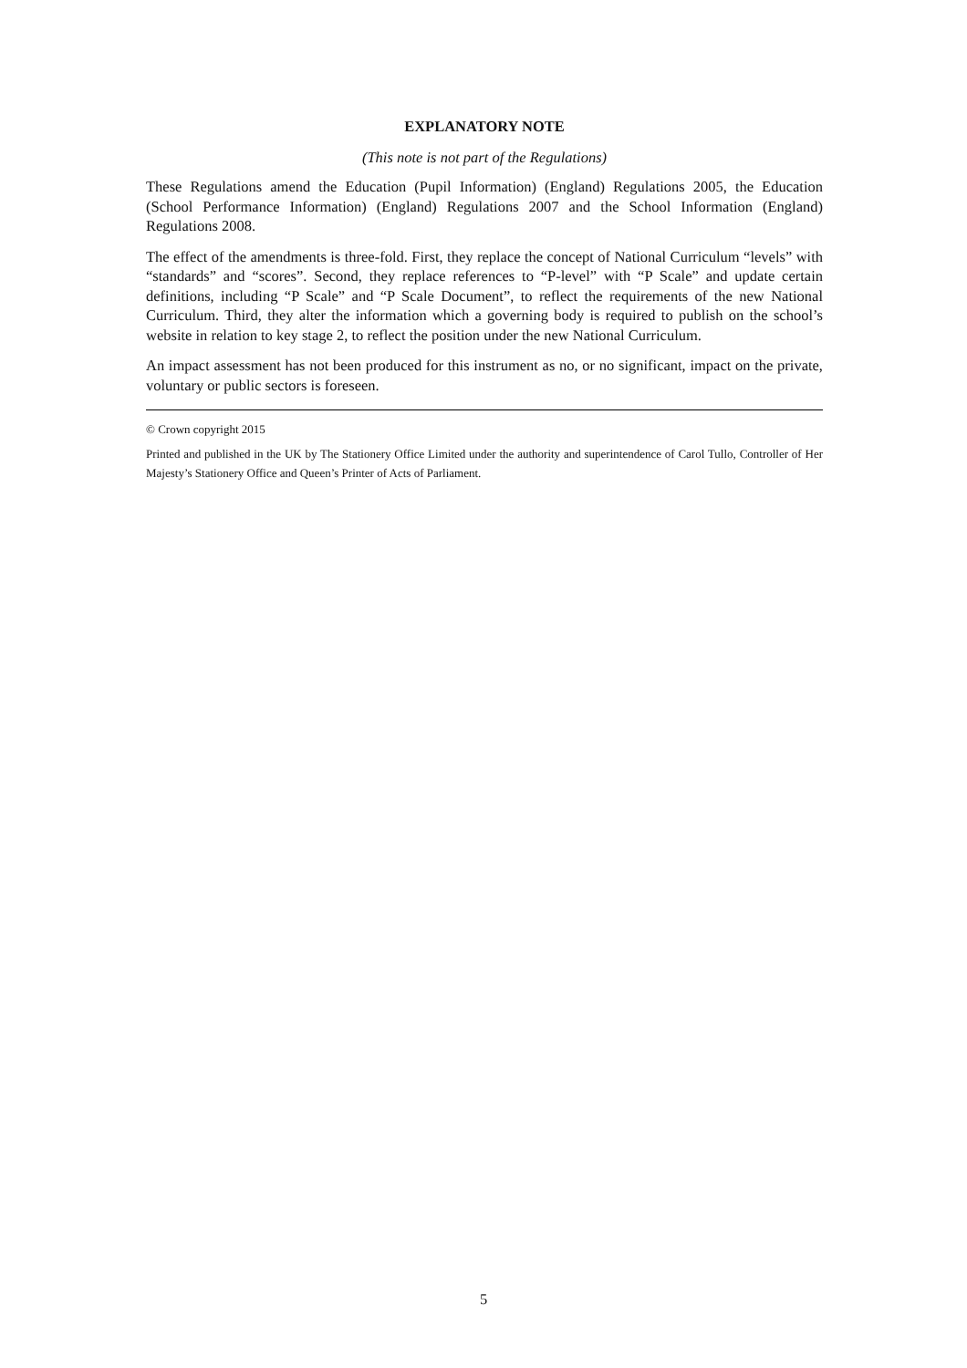EXPLANATORY NOTE
(This note is not part of the Regulations)
These Regulations amend the Education (Pupil Information) (England) Regulations 2005, the Education (School Performance Information) (England) Regulations 2007 and the School Information (England) Regulations 2008.
The effect of the amendments is three-fold. First, they replace the concept of National Curriculum “levels” with “standards” and “scores”. Second, they replace references to “P-level” with “P Scale” and update certain definitions, including “P Scale” and “P Scale Document”, to reflect the requirements of the new National Curriculum. Third, they alter the information which a governing body is required to publish on the school’s website in relation to key stage 2, to reflect the position under the new National Curriculum.
An impact assessment has not been produced for this instrument as no, or no significant, impact on the private, voluntary or public sectors is foreseen.
© Crown copyright 2015
Printed and published in the UK by The Stationery Office Limited under the authority and superintendence of Carol Tullo, Controller of Her Majesty’s Stationery Office and Queen’s Printer of Acts of Parliament.
5